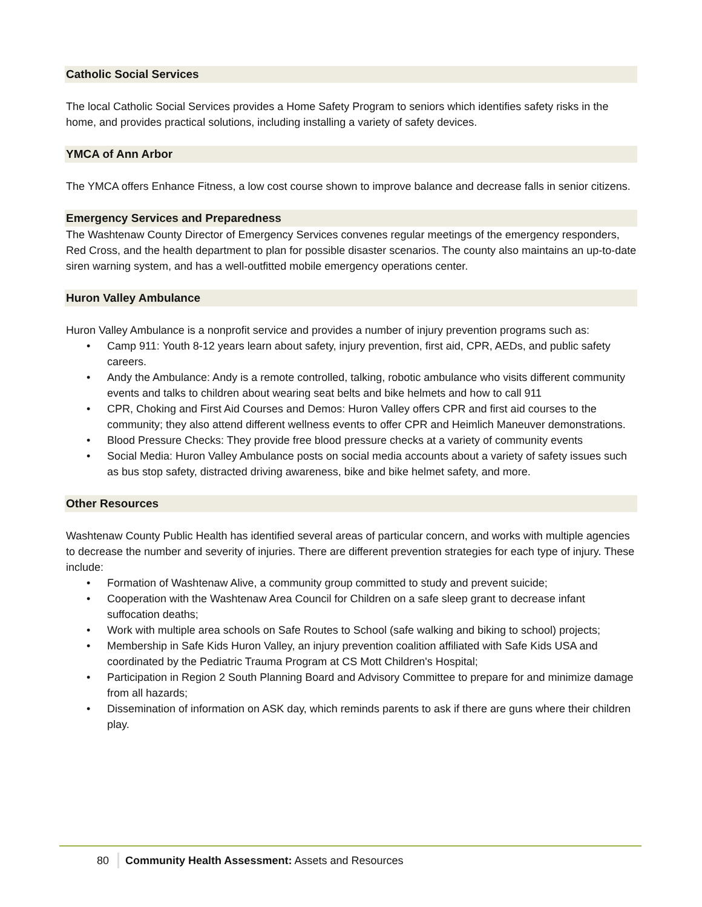Catholic Social Services
The local Catholic Social Services provides a Home Safety Program to seniors which identifies safety risks in the home, and provides practical solutions, including installing a variety of safety devices.
YMCA of Ann Arbor
The YMCA offers Enhance Fitness, a low cost course shown to improve balance and decrease falls in senior citizens.
Emergency Services and Preparedness
The Washtenaw County Director of Emergency Services convenes regular meetings of the emergency responders, Red Cross, and the health department to plan for possible disaster scenarios. The county also maintains an up-to-date siren warning system, and has a well-outfitted mobile emergency operations center.
Huron Valley Ambulance
Huron Valley Ambulance is a nonprofit service and provides a number of injury prevention programs such as:
• Camp 911: Youth 8-12 years learn about safety, injury prevention, first aid, CPR, AEDs, and public safety careers.
• Andy the Ambulance: Andy is a remote controlled, talking, robotic ambulance who visits different community events and talks to children about wearing seat belts and bike helmets and how to call 911
• CPR, Choking and First Aid Courses and Demos: Huron Valley offers CPR and first aid courses to the community; they also attend different wellness events to offer CPR and Heimlich Maneuver demonstrations.
• Blood Pressure Checks: They provide free blood pressure checks at a variety of community events
• Social Media: Huron Valley Ambulance posts on social media accounts about a variety of safety issues such as bus stop safety, distracted driving awareness, bike and bike helmet safety, and more.
Other Resources
Washtenaw County Public Health has identified several areas of particular concern, and works with multiple agencies to decrease the number and severity of injuries. There are different prevention strategies for each type of injury. These include:
• Formation of Washtenaw Alive, a community group committed to study and prevent suicide;
• Cooperation with the Washtenaw Area Council for Children on a safe sleep grant to decrease infant suffocation deaths;
• Work with multiple area schools on Safe Routes to School (safe walking and biking to school) projects;
• Membership in Safe Kids Huron Valley, an injury prevention coalition affiliated with Safe Kids USA and coordinated by the Pediatric Trauma Program at CS Mott Children's Hospital;
• Participation in Region 2 South Planning Board and Advisory Committee to prepare for and minimize damage from all hazards;
• Dissemination of information on ASK day, which reminds parents to ask if there are guns where their children play.
80 Community Health Assessment: Assets and Resources